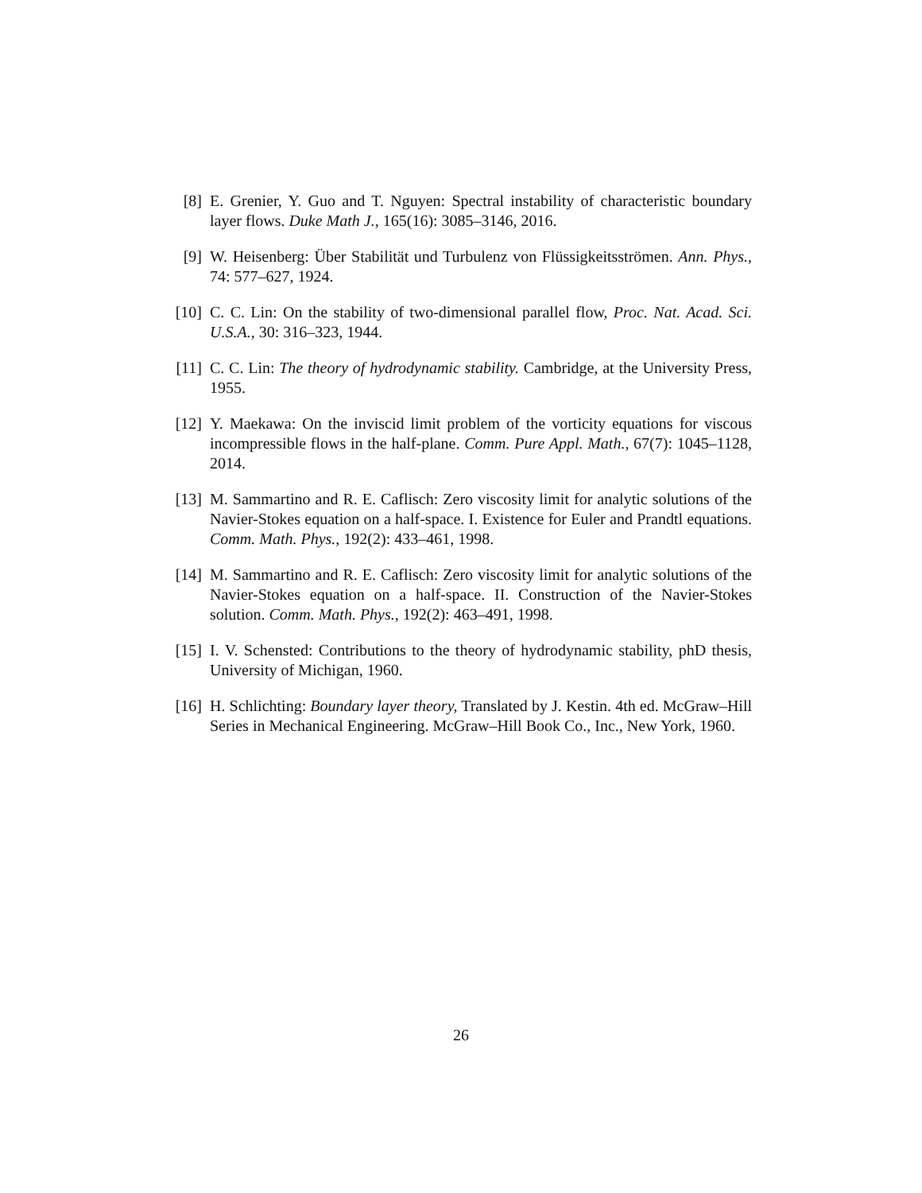[8] E. Grenier, Y. Guo and T. Nguyen: Spectral instability of characteristic boundary layer flows. Duke Math J., 165(16): 3085–3146, 2016.
[9] W. Heisenberg: Über Stabilität und Turbulenz von Flüssigkeitsströmen. Ann. Phys., 74: 577–627, 1924.
[10]
C. C. Lin: On the stability of two-dimensional parallel flow, Proc. Nat. Acad. Sci. U.S.A., 30: 316–323, 1944.
[11]
C. C. Lin: The theory of hydrodynamic stability. Cambridge, at the University Press, 1955.
[12]
Y. Maekawa: On the inviscid limit problem of the vorticity equations for viscous incompressible flows in the half-plane. Comm. Pure Appl. Math., 67(7): 1045–1128, 2014.
[13]
M. Sammartino and R. E. Caflisch: Zero viscosity limit for analytic solutions of the Navier-Stokes equation on a half-space. I. Existence for Euler and Prandtl equations. Comm. Math. Phys., 192(2): 433–461, 1998.
[14]
M. Sammartino and R. E. Caflisch: Zero viscosity limit for analytic solutions of the Navier-Stokes equation on a half-space. II. Construction of the Navier-Stokes solution. Comm. Math. Phys., 192(2): 463–491, 1998.
[15]
I. V. Schensted: Contributions to the theory of hydrodynamic stability, phD thesis, University of Michigan, 1960.
[16]
H. Schlichting: Boundary layer theory, Translated by J. Kestin. 4th ed. McGraw–Hill Series in Mechanical Engineering. McGraw–Hill Book Co., Inc., New York, 1960.
26